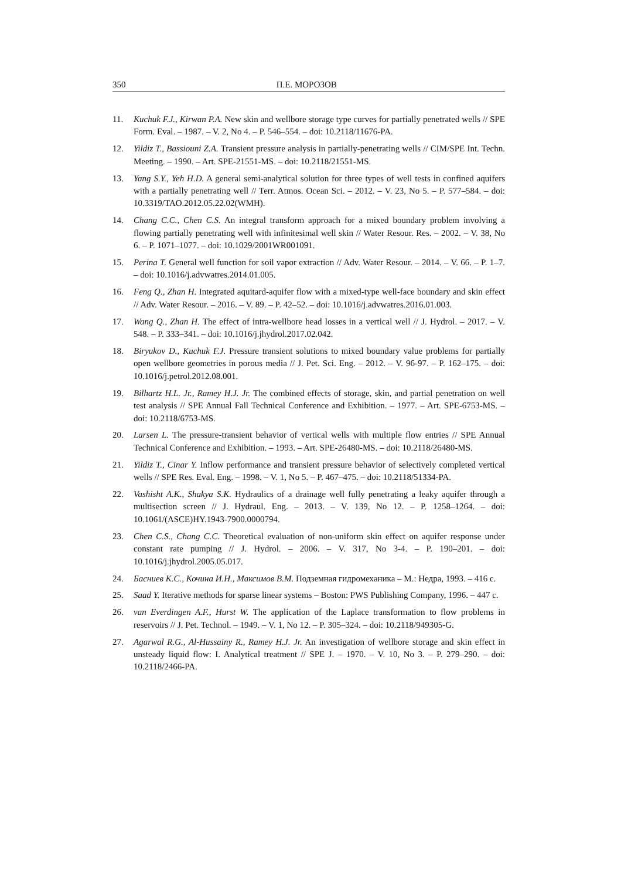350 П.Е. МОРОЗОВ
11. Kuchuk F.J., Kirwan P.A. New skin and wellbore storage type curves for partially penetrated wells // SPE Form. Eval. – 1987. – V. 2, No 4. – P. 546–554. – doi: 10.2118/11676-PA.
12. Yildiz T., Bassiouni Z.A. Transient pressure analysis in partially-penetrating wells // CIM/SPE Int. Techn. Meeting. – 1990. – Art. SPE-21551-MS. – doi: 10.2118/21551-MS.
13. Yang S.Y., Yeh H.D. A general semi-analytical solution for three types of well tests in confined aquifers with a partially penetrating well // Terr. Atmos. Ocean Sci. – 2012. – V. 23, No 5. – P. 577–584. – doi: 10.3319/TAO.2012.05.22.02(WMH).
14. Chang C.C., Chen C.S. An integral transform approach for a mixed boundary problem involving a flowing partially penetrating well with infinitesimal well skin // Water Resour. Res. – 2002. – V. 38, No 6. – P. 1071–1077. – doi: 10.1029/2001WR001091.
15. Perina T. General well function for soil vapor extraction // Adv. Water Resour. – 2014. – V. 66. – P. 1–7. – doi: 10.1016/j.advwatres.2014.01.005.
16. Feng Q., Zhan H. Integrated aquitard-aquifer flow with a mixed-type well-face boundary and skin effect // Adv. Water Resour. – 2016. – V. 89. – P. 42–52. – doi: 10.1016/j.advwatres.2016.01.003.
17. Wang Q., Zhan H. The effect of intra-wellbore head losses in a vertical well // J. Hydrol. – 2017. – V. 548. – P. 333–341. – doi: 10.1016/j.jhydrol.2017.02.042.
18. Biryukov D., Kuchuk F.J. Pressure transient solutions to mixed boundary value problems for partially open wellbore geometries in porous media // J. Pet. Sci. Eng. – 2012. – V. 96-97. – P. 162–175. – doi: 10.1016/j.petrol.2012.08.001.
19. Bilhartz H.L. Jr., Ramey H.J. Jr. The combined effects of storage, skin, and partial penetration on well test analysis // SPE Annual Fall Technical Conference and Exhibition. – 1977. – Art. SPE-6753-MS. – doi: 10.2118/6753-MS.
20. Larsen L. The pressure-transient behavior of vertical wells with multiple flow entries // SPE Annual Technical Conference and Exhibition. – 1993. – Art. SPE-26480-MS. – doi: 10.2118/26480-MS.
21. Yildiz T., Cinar Y. Inflow performance and transient pressure behavior of selectively completed vertical wells // SPE Res. Eval. Eng. – 1998. – V. 1, No 5. – P. 467–475. – doi: 10.2118/51334-PA.
22. Vashisht A.K., Shakya S.K. Hydraulics of a drainage well fully penetrating a leaky aquifer through a multisection screen // J. Hydraul. Eng. – 2013. – V. 139, No 12. – P. 1258–1264. – doi: 10.1061/(ASCE)HY.1943-7900.0000794.
23. Chen C.S., Chang C.C. Theoretical evaluation of non-uniform skin effect on aquifer response under constant rate pumping // J. Hydrol. – 2006. – V. 317, No 3-4. – P. 190–201. – doi: 10.1016/j.jhydrol.2005.05.017.
24. Басниев К.С., Кочина И.Н., Максимов В.М. Подземная гидромеханика – М.: Недра, 1993. – 416 с.
25. Saad Y. Iterative methods for sparse linear systems – Boston: PWS Publishing Company, 1996. – 447 c.
26. van Everdingen A.F., Hurst W. The application of the Laplace transformation to flow problems in reservoirs // J. Pet. Technol. – 1949. – V. 1, No 12. – P. 305–324. – doi: 10.2118/949305-G.
27. Agarwal R.G., Al-Hussainy R., Ramey H.J. Jr. An investigation of wellbore storage and skin effect in unsteady liquid flow: I. Analytical treatment // SPE J. – 1970. – V. 10, No 3. – P. 279–290. – doi: 10.2118/2466-PA.